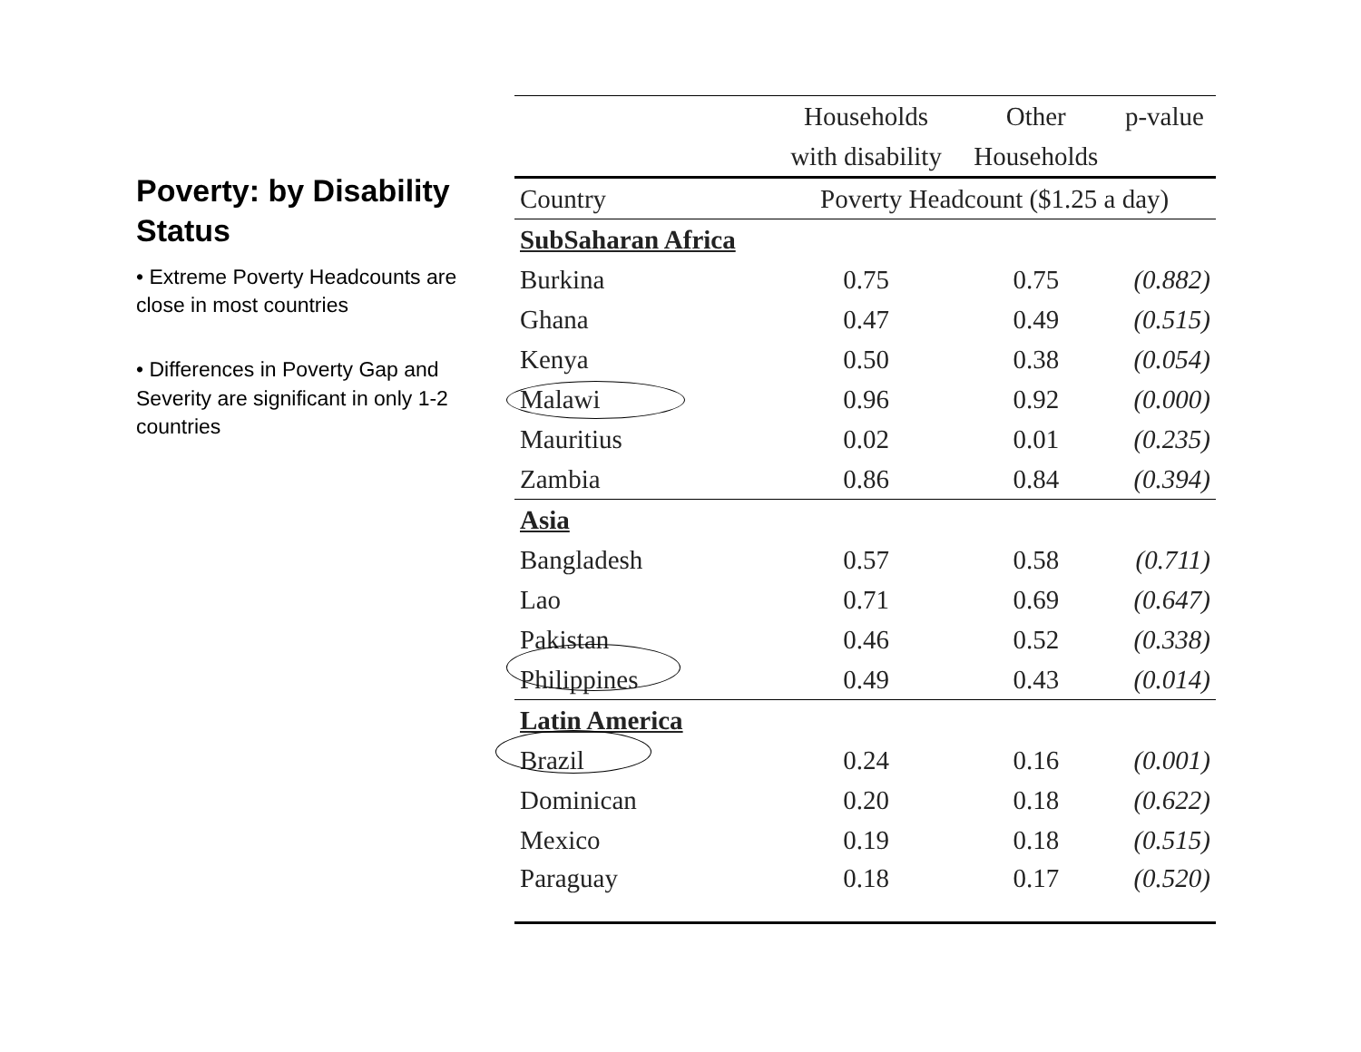Poverty: by Disability Status
• Extreme Poverty Headcounts are close in most countries
• Differences in Poverty Gap and Severity are significant in only 1-2 countries
| | Households | Other | p-value |
| --- | --- | --- | --- |
| | with disability | Households | |
| Country | Poverty Headcount ($1.25 a day) | | |
| SubSaharan Africa | | | |
| Burkina | 0.75 | 0.75 | (0.882) |
| Ghana | 0.47 | 0.49 | (0.515) |
| Kenya | 0.50 | 0.38 | (0.054) |
| Malawi | 0.96 | 0.92 | (0.000) |
| Mauritius | 0.02 | 0.01 | (0.235) |
| Zambia | 0.86 | 0.84 | (0.394) |
| Asia | | | |
| Bangladesh | 0.57 | 0.58 | (0.711) |
| Lao | 0.71 | 0.69 | (0.647) |
| Pakistan | 0.46 | 0.52 | (0.338) |
| Philippines | 0.49 | 0.43 | (0.014) |
| Latin America | | | |
| Brazil | 0.24 | 0.16 | (0.001) |
| Dominican | 0.20 | 0.18 | (0.622) |
| Mexico | 0.19 | 0.18 | (0.515) |
| Paraguay | 0.18 | 0.17 | (0.520) |